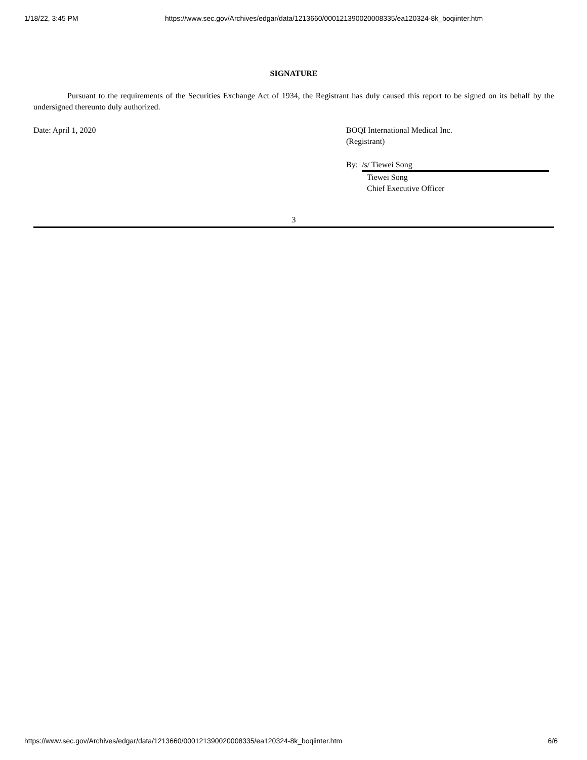1/18/22, 3:45 PM https://www.sec.gov/Archives/edgar/data/1213660/000121390020008335/ea120324-8k_boqiinter.htm
SIGNATURE
Pursuant to the requirements of the Securities Exchange Act of 1934, the Registrant has duly caused this report to be signed on its behalf by the undersigned thereunto duly authorized.
Date: April 1, 2020 BOQI International Medical Inc.
(Registrant)
By: /s/ Tiewei Song
Tiewei Song
Chief Executive Officer
3
https://www.sec.gov/Archives/edgar/data/1213660/000121390020008335/ea120324-8k_boqiinter.htm 6/6